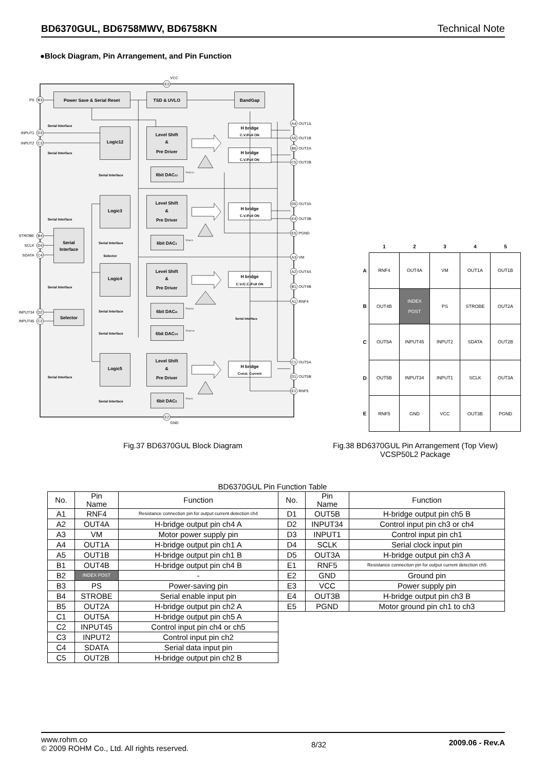BD6370GUL, BD6758MWV, BD6758KN Technical Note
●Block Diagram, Pin Arrangement, and Pin Function
B3
D3
C3
B4
D4
C4
D2
C2
E3
E2
A4
A5
B5
C5
D5
E4
E5
A3
A2
B1
A1
C1
D1
E1
VCC
GND
PS
INPUT1
INPUT2
STROBE
SCLK
SDATA
INPUT34
INPUT45
OUT1A
OUT1B
OUT2A
OUT2B
OUT3A
OUT3B
PGND
VM
OUT4A
OUT4B
RNF4
OUT5A
OUT5B
RNF5
Power Save & Serial Reset
TSD & UVLO
BandGap
Logic12
Logic3
Logic4
Logic5
Level Shift
&
Pre Driver
Level Shift
&
Pre Driver
Level Shift
&
Pre Driver
Level Shift
&
Pre Driver
6bit DAC12
6bit DAC3
6bit DACI4
6bit DACV4
6bit DAC5
Serial
Interface
Selector
H bridge
C.V./Full ON
H bridge
C.V./Full ON
H bridge
C.V./Full ON
H bridge
C.V./C.C./Full ON
H bridge
Const. Current
Serial Interface
Serial Interface
Serial Interface
Serial Interface
Serial Interface
Selector
Serial Interface
Serial Interface
Serial Interface
Serial Interface
Serial Interface
Serial Interface
VDAC12
VDAC3
VDACI4
VDACV4
VDAC5
| | 1 | 2 | 3 | 4 | 5 |
| --- | --- | --- | --- | --- | --- |
| A | RNF4 | OUT4A | VM | OUT1A | OUT1B |
| B | OUT4B | INDEX POST | PS | STROBE | OUT2A |
| C | OUT5A | INPUT45 | INPUT2 | SDATA | OUT2B |
| D | OUT5B | INPUT34 | INPUT1 | SCLK | OUT3A |
| E | RNF5 | GND | VCC | OUT3B | PGND |
Fig.37 BD6370GUL Block Diagram
Fig.38 BD6370GUL Pin Arrangement (Top View)
VCSP50L2 Package
BD6370GUL Pin Function Table
| No. | Pin Name | Function |
| --- | --- | --- |
| A1 | RNF4 | Resistance connection pin for output current detection ch4 |
| A2 | OUT4A | H-bridge output pin ch4 A |
| A3 | VM | Motor power supply pin |
| A4 | OUT1A | H-bridge output pin ch1 A |
| A5 | OUT1B | H-bridge output pin ch1 B |
| B1 | OUT4B | H-bridge output pin ch4 B |
| B2 | INDEX POST | - |
| B3 | PS | Power-saving pin |
| B4 | STROBE | Serial enable input pin |
| B5 | OUT2A | H-bridge output pin ch2 A |
| C1 | OUT5A | H-bridge output pin ch5 A |
| C2 | INPUT45 | Control input pin ch4 or ch5 |
| C3 | INPUT2 | Control input pin ch2 |
| C4 | SDATA | Serial data input pin |
| C5 | OUT2B | H-bridge output pin ch2 B |
| No. | Pin Name | Function |
| --- | --- | --- |
| D1 | OUT5B | H-bridge output pin ch5 B |
| D2 | INPUT34 | Control input pin ch3 or ch4 |
| D3 | INPUT1 | Control input pin ch1 |
| D4 | SCLK | Serial clock input pin |
| D5 | OUT3A | H-bridge output pin ch3 A |
| E1 | RNF5 | Resistance connection pin for output current detection ch5 |
| E2 | GND | Ground pin |
| E3 | VCC | Power supply pin |
| E4 | OUT3B | H-bridge output pin ch3 B |
| E5 | PGND | Motor ground pin ch1 to ch3 |
www.rohm.co
© 2009 ROHM Co., Ltd. All rights reserved.
8/32
2009.06 - Rev.A